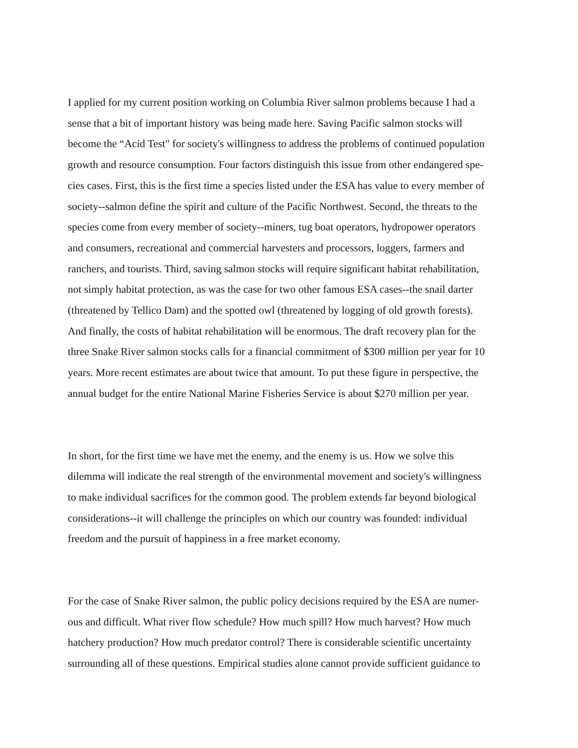I applied for my current position working on Columbia River salmon problems because I had a
sense that a bit of important history was being made here. Saving Pacific salmon stocks will
become the “Acid Test" for society's willingness to address the problems of continued population
growth and resource consumption. Four factors distinguish this issue from other endangered spe-
cies cases. First, this is the first time a species listed under the ESA has value to every member of
society--salmon define the spirit and culture of the Pacific Northwest. Second, the threats to the
species come from every member of society--miners, tug boat operators, hydropower operators
and consumers, recreational and commercial harvesters and processors, loggers, farmers and
ranchers, and tourists. Third, saving salmon stocks will require significant habitat rehabilitation,
not simply habitat protection, as was the case for two other famous ESA cases--the snail darter
(threatened by Tellico Dam) and the spotted owl (threatened by logging of old growth forests).
And finally, the costs of habitat rehabilitation will be enormous. The draft recovery plan for the
three Snake River salmon stocks calls for a financial commitment of $300 million per year for 10
years. More recent estimates are about twice that amount. To put these figure in perspective, the
annual budget for the entire National Marine Fisheries Service is about $270 million per year.
In short, for the first time we have met the enemy, and the enemy is us. How we solve this
dilemma will indicate the real strength of the environmental movement and society's willingness
to make individual sacrifices for the common good. The problem extends far beyond biological
considerations--it will challenge the principles on which our country was founded: individual
freedom and the pursuit of happiness in a free market economy.
For the case of Snake River salmon, the public policy decisions required by the ESA are numer-
ous and difficult. What river flow schedule? How much spill? How much harvest? How much
hatchery production? How much predator control? There is considerable scientific uncertainty
surrounding all of these questions. Empirical studies alone cannot provide sufficient guidance to